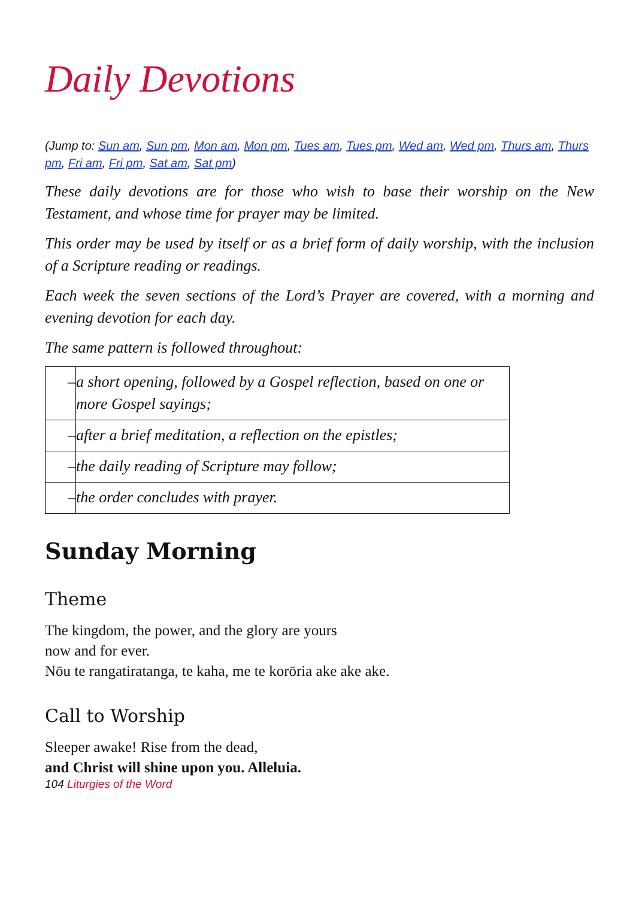Daily Devotions
(Jump to: Sun am, Sun pm, Mon am, Mon pm, Tues am, Tues pm, Wed am, Wed pm, Thurs am, Thurs pm, Fri am, Fri pm, Sat am, Sat pm)
These daily devotions are for those who wish to base their worship on the New Testament, and whose time for prayer may be limited.
This order may be used by itself or as a brief form of daily worship, with the inclusion of a Scripture reading or readings.
Each week the seven sections of the Lord’s Prayer are covered, with a morning and evening devotion for each day.
The same pattern is followed throughout:
| – | a short opening, followed by a Gospel reflection, based on one or more Gospel sayings; |
| – | after a brief meditation, a reflection on the epistles; |
| – | the daily reading of Scripture may follow; |
| – | the order concludes with prayer. |
Sunday Morning
Theme
The kingdom, the power, and the glory are yours
now and for ever.
Nōu te rangatiratanga, te kaha, me te korōria ake ake ake.
Call to Worship
Sleeper awake! Rise from the dead,
and Christ will shine upon you. Alleluia.
104 Liturgies of the Word